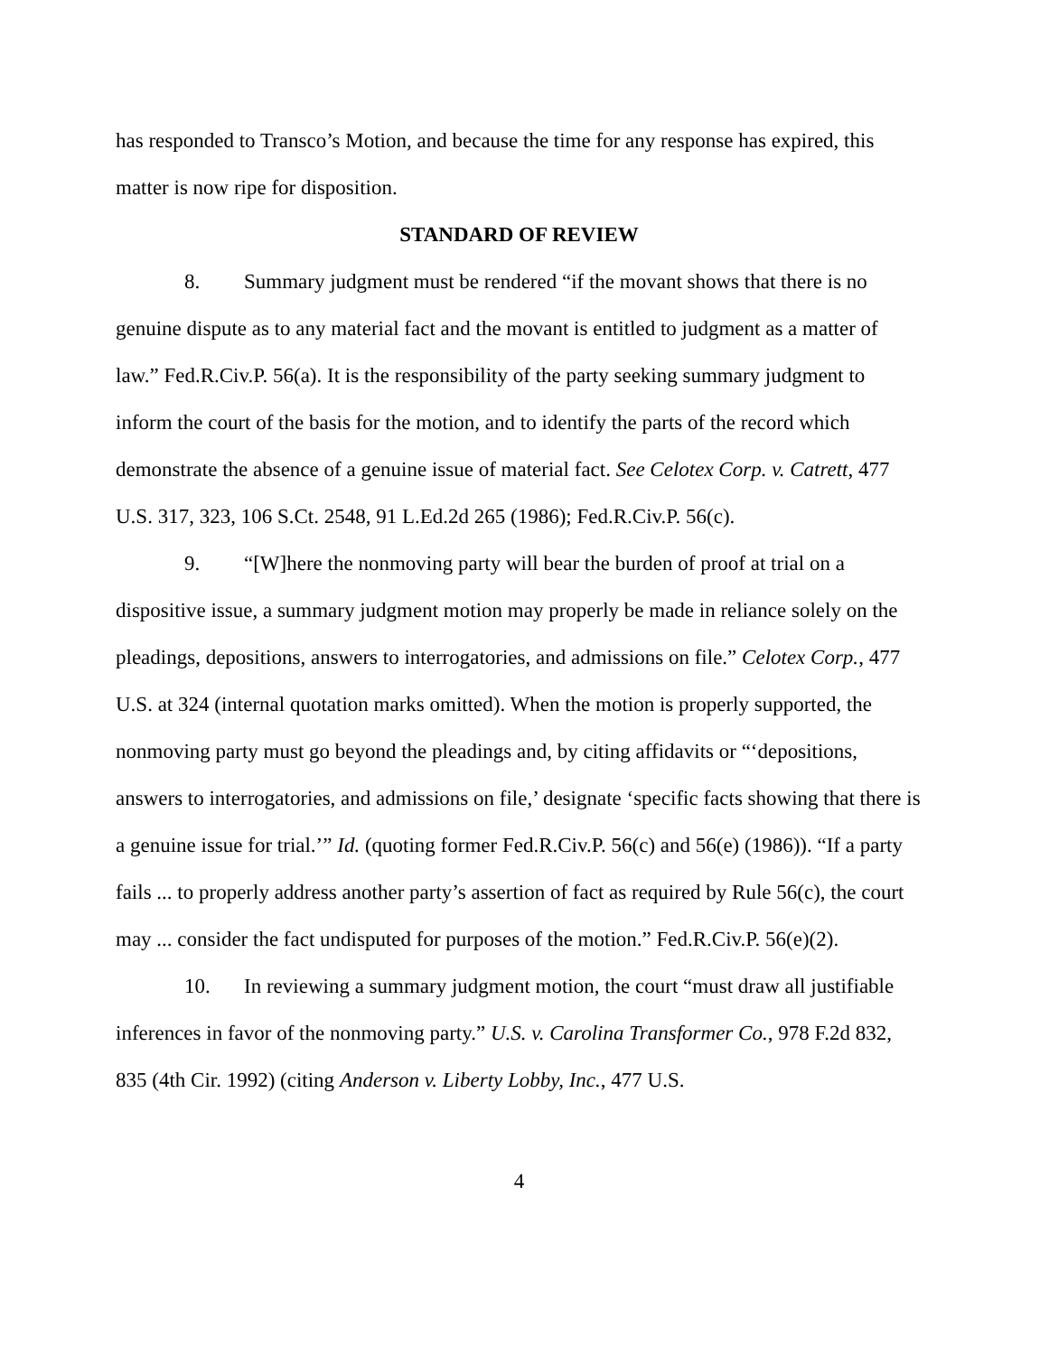has responded to Transco’s Motion, and because the time for any response has expired, this matter is now ripe for disposition.
STANDARD OF REVIEW
8. Summary judgment must be rendered “if the movant shows that there is no genuine dispute as to any material fact and the movant is entitled to judgment as a matter of law.” Fed.R.Civ.P. 56(a). It is the responsibility of the party seeking summary judgment to inform the court of the basis for the motion, and to identify the parts of the record which demonstrate the absence of a genuine issue of material fact. See Celotex Corp. v. Catrett, 477 U.S. 317, 323, 106 S.Ct. 2548, 91 L.Ed.2d 265 (1986); Fed.R.Civ.P. 56(c).
9. “[W]here the nonmoving party will bear the burden of proof at trial on a dispositive issue, a summary judgment motion may properly be made in reliance solely on the pleadings, depositions, answers to interrogatories, and admissions on file.” Celotex Corp., 477 U.S. at 324 (internal quotation marks omitted). When the motion is properly supported, the nonmoving party must go beyond the pleadings and, by citing affidavits or “‘depositions, answers to interrogatories, and admissions on file,’ designate ‘specific facts showing that there is a genuine issue for trial.’” Id. (quoting former Fed.R.Civ.P. 56(c) and 56(e) (1986)). “If a party fails ... to properly address another party’s assertion of fact as required by Rule 56(c), the court may ... consider the fact undisputed for purposes of the motion.” Fed.R.Civ.P. 56(e)(2).
10. In reviewing a summary judgment motion, the court “must draw all justifiable inferences in favor of the nonmoving party.” U.S. v. Carolina Transformer Co., 978 F.2d 832, 835 (4th Cir. 1992) (citing Anderson v. Liberty Lobby, Inc., 477 U.S.
4